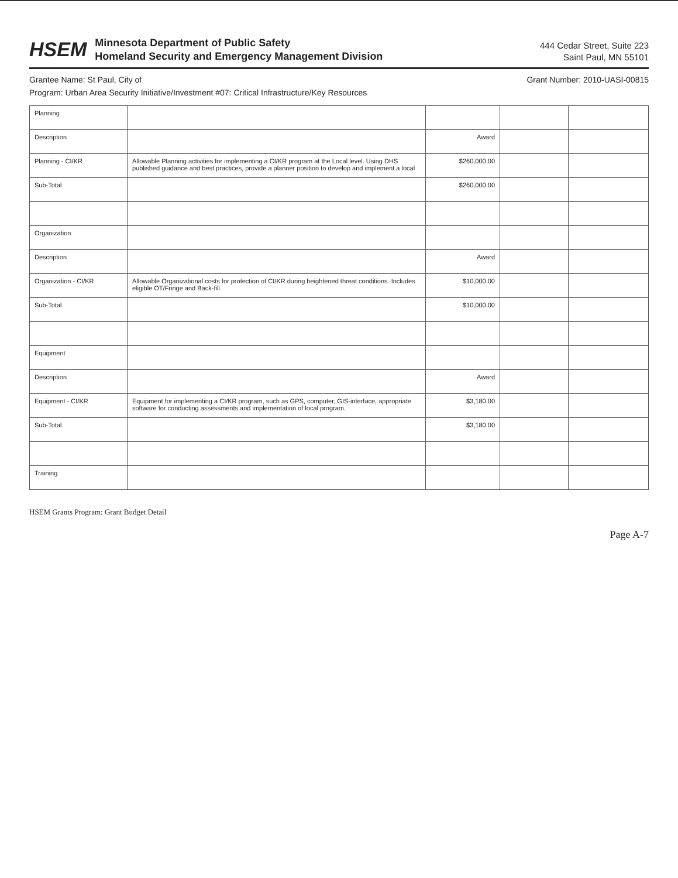HSEM
Minnesota Department of Public Safety
Homeland Security and Emergency Management Division
444 Cedar Street, Suite 223
Saint Paul, MN 55101
Grantee Name: St Paul, City of Grant Number: 2010-UASI-00815
Program: Urban Area Security Initiative/Investment #07: Critical Infrastructure/Key Resources
| Planning | | | | |
| Description | | Award | | |
| Planning - CI/KR | Allowable Planning activities for implementing a CI/KR program at the Local level. Using DHS published guidance and best practices, provide a planner position to develop and implement a local | $260,000.00 | | |
| Sub-Total | | $260,000.00 | | |
| Organization | | | | |
| Description | | Award | | |
| Organization - CI/KR | Allowable Organizational costs for protection of CI/KR during heightened threat conditions. Includes eligible OT/Fringe and Back-fill. | $10,000.00 | | |
| Sub-Total | | $10,000.00 | | |
| Equipment | | | | |
| Description | | Award | | |
| Equipment - CI/KR | Equipment for implementing a CI/KR program, such as GPS, computer, GIS-interface, appropriate software for conducting assessments and implementation of local program. | $3,180.00 | | |
| Sub-Total | | $3,180.00 | | |
| Training | | | | |
HSEM Grants Program: Grant Budget Detail
Page A-7